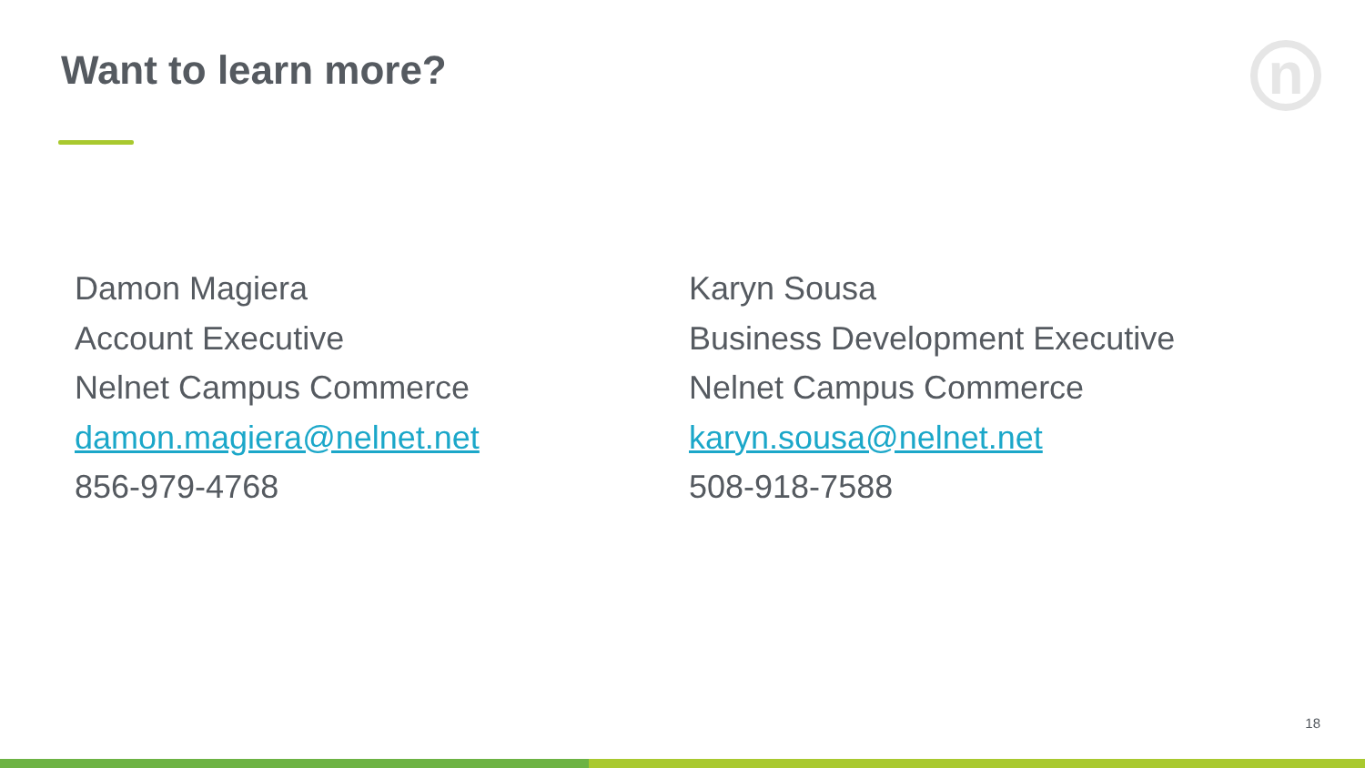Want to learn more? n
Damon Magiera
Account Executive
Nelnet Campus Commerce
damon.magiera@nelnet.net
856-979-4768
Karyn Sousa
Business Development Executive
Nelnet Campus Commerce
karyn.sousa@nelnet.net
508-918-7588
18